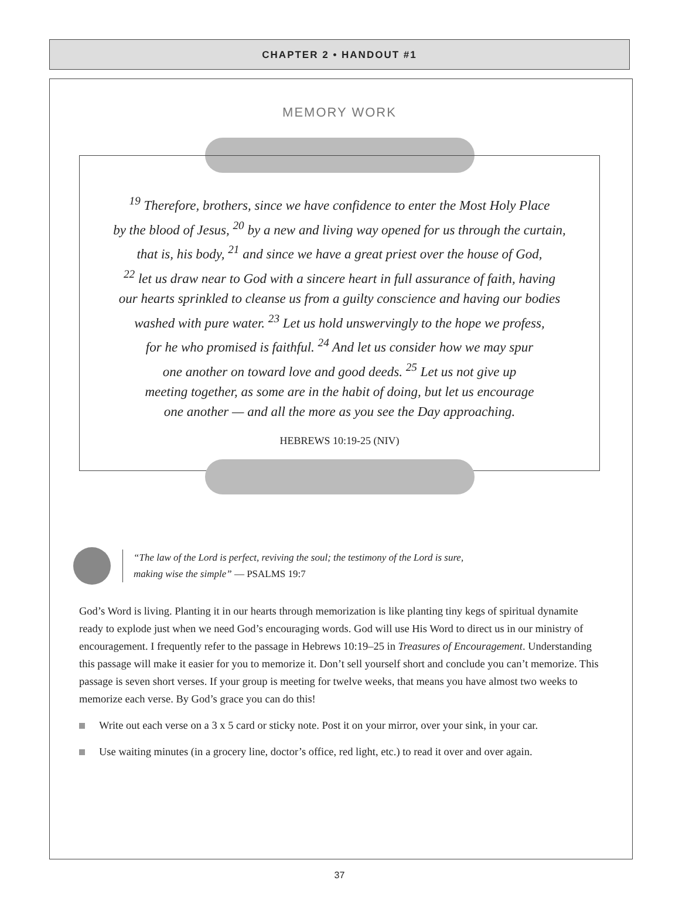CHAPTER 2 • HANDOUT #1
MEMORY WORK
<sup>19</sup> Therefore, brothers, since we have confidence to enter the Most Holy Place
by the blood of Jesus, <sup>20</sup> by a new and living way opened for us through the curtain,
that is, his body, <sup>21</sup> and since we have a great priest over the house of God,
<sup>22</sup> let us draw near to God with a sincere heart in full assurance of faith, having
our hearts sprinkled to cleanse us from a guilty conscience and having our bodies
washed with pure water. <sup>23</sup> Let us hold unswervingly to the hope we profess,
for he who promised is faithful. <sup>24</sup> And let us consider how we may spur
one another on toward love and good deeds. <sup>25</sup> Let us not give up
meeting together, as some are in the habit of doing, but let us encourage
one another — and all the more as you see the Day approaching.
HEBREWS 10:19-25 (NIV)
“The law of the Lord is perfect, reviving the soul; the testimony of the Lord is sure,
making wise the simple” — PSALMS 19:7
God’s Word is living. Planting it in our hearts through memorization is like planting tiny kegs of spiritual dynamite ready to explode just when we need God’s encouraging words. God will use His Word to direct us in our ministry of encouragement. I frequently refer to the passage in Hebrews 10:19–25 in Treasures of Encouragement. Understanding this passage will make it easier for you to memorize it. Don’t sell yourself short and conclude you can’t memorize. This passage is seven short verses. If your group is meeting for twelve weeks, that means you have almost two weeks to memorize each verse. By God’s grace you can do this!
Write out each verse on a 3 x 5 card or sticky note. Post it on your mirror, over your sink, in your car.
Use waiting minutes (in a grocery line, doctor’s office, red light, etc.) to read it over and over again.
37